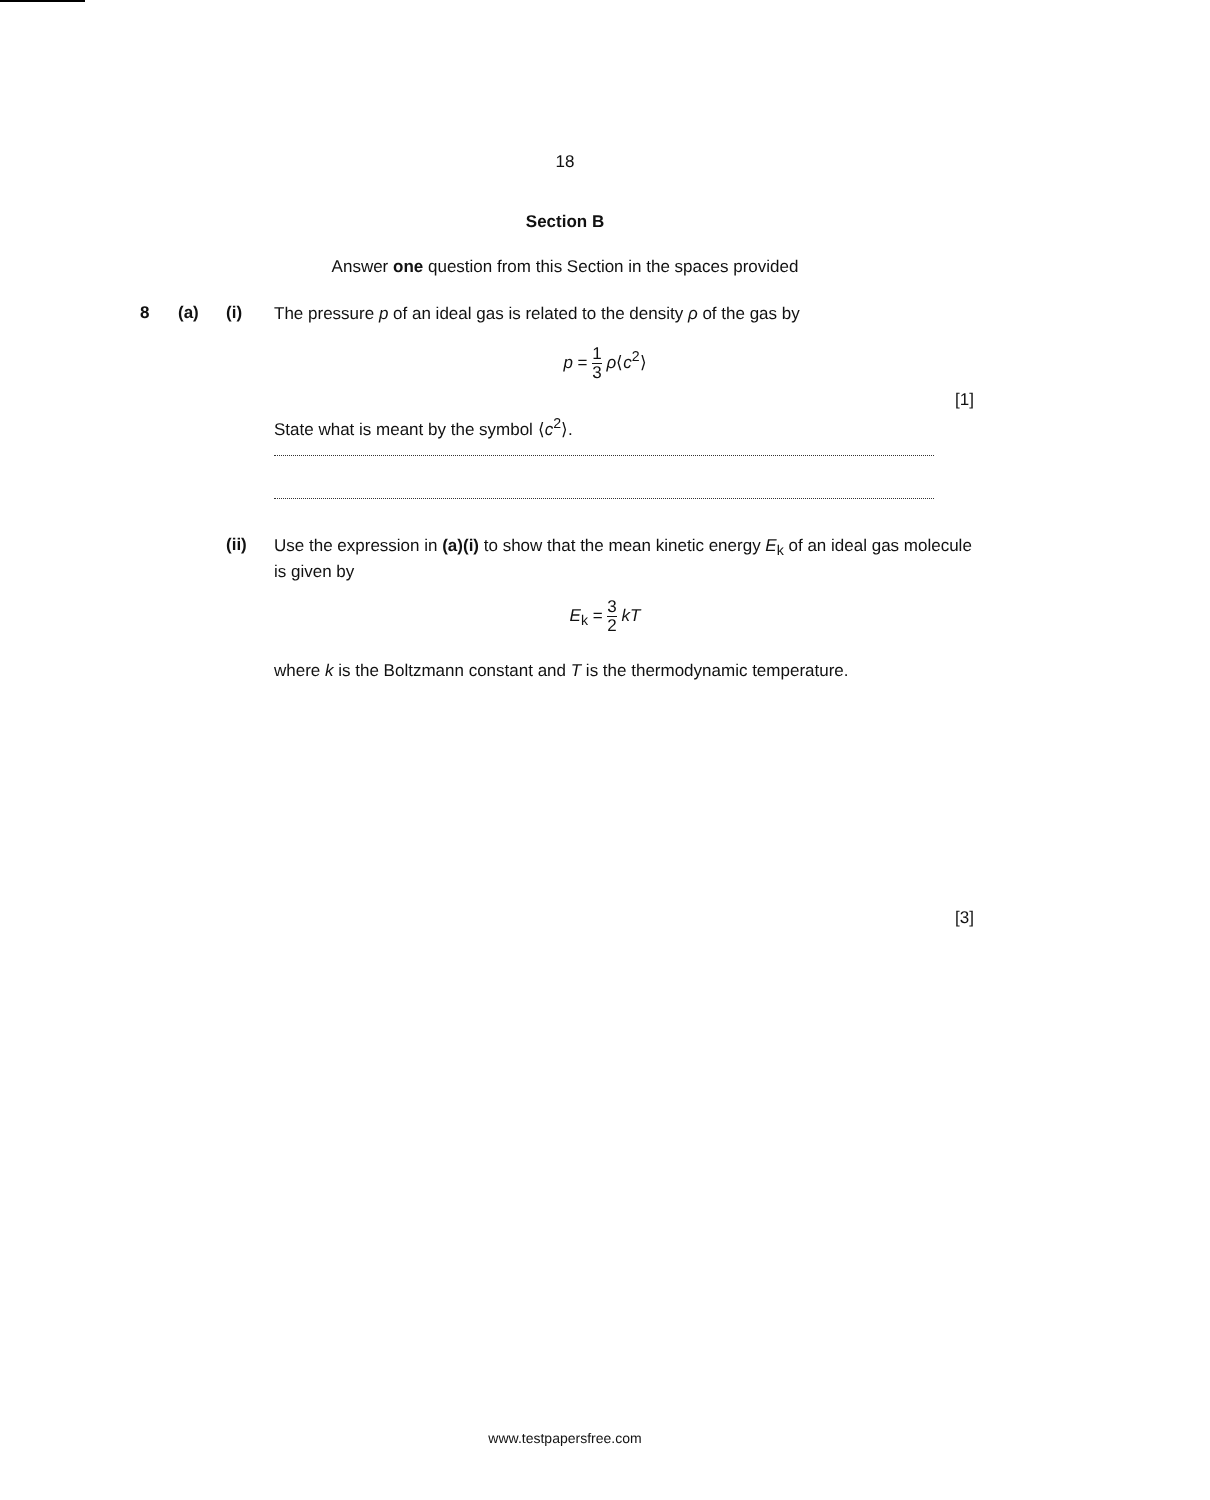18
Section B
Answer one question from this Section in the spaces provided
8 (a) (i)
The pressure p of an ideal gas is related to the density ρ of the gas by
p = 1 3 ρ⟨c<sup>2</sup>⟩
[1]
State what is meant by the symbol ⟨c<sup>2</sup>⟩.
(ii)
Use the expression in (a)(i) to show that the mean kinetic energy E<sub>k</sub> of an ideal gas molecule is given by
E<sub>k</sub> = 3 2 kT
where k is the Boltzmann constant and T is the thermodynamic temperature.
[3]
www.testpapersfree.com